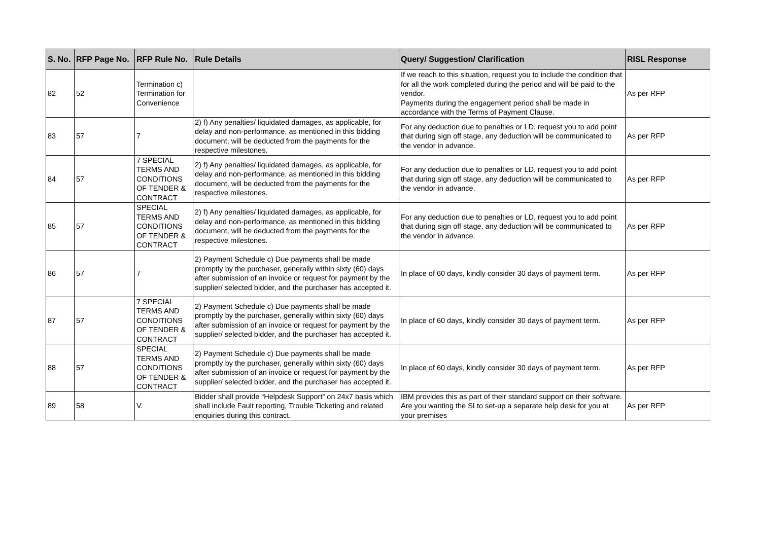| S. No. | RFP Page No. | RFP Rule No. | Rule Details | Query/ Suggestion/ Clarification | RISL Response |
| --- | --- | --- | --- | --- | --- |
| 82 | 52 | Termination c) Termination for Convenience | | If we reach to this situation, request you to include the condition that for all the work completed during the period and will be paid to the vendor. Payments during the engagement period shall be made in accordance with the Terms of Payment Clause. | As per RFP |
| 83 | 57 | 7 | 2) f) Any penalties/ liquidated damages, as applicable, for delay and non-performance, as mentioned in this bidding document, will be deducted from the payments for the respective milestones. | For any deduction due to penalties or LD, request you to add point that during sign off stage, any deduction will be communicated to the vendor in advance. | As per RFP |
| 84 | 57 | 7 SPECIAL TERMS AND CONDITIONS OF TENDER & CONTRACT | 2) f) Any penalties/ liquidated damages, as applicable, for delay and non-performance, as mentioned in this bidding document, will be deducted from the payments for the respective milestones. | For any deduction due to penalties or LD, request you to add point that during sign off stage, any deduction will be communicated to the vendor in advance. | As per RFP |
| 85 | 57 | SPECIAL TERMS AND CONDITIONS OF TENDER & CONTRACT | 2) f) Any penalties/ liquidated damages, as applicable, for delay and non-performance, as mentioned in this bidding document, will be deducted from the payments for the respective milestones. | For any deduction due to penalties or LD, request you to add point that during sign off stage, any deduction will be communicated to the vendor in advance. | As per RFP |
| 86 | 57 | 7 | 2) Payment Schedule c) Due payments shall be made promptly by the purchaser, generally within sixty (60) days after submission of an invoice or request for payment by the supplier/ selected bidder, and the purchaser has accepted it. | In place of 60 days, kindly consider 30 days of payment term. | As per RFP |
| 87 | 57 | 7 SPECIAL TERMS AND CONDITIONS OF TENDER & CONTRACT | 2) Payment Schedule c) Due payments shall be made promptly by the purchaser, generally within sixty (60) days after submission of an invoice or request for payment by the supplier/ selected bidder, and the purchaser has accepted it. | In place of 60 days, kindly consider 30 days of payment term. | As per RFP |
| 88 | 57 | SPECIAL TERMS AND CONDITIONS OF TENDER & CONTRACT | 2) Payment Schedule c) Due payments shall be made promptly by the purchaser, generally within sixty (60) days after submission of an invoice or request for payment by the supplier/ selected bidder, and the purchaser has accepted it. | In place of 60 days, kindly consider 30 days of payment term. | As per RFP |
| 89 | 58 | V. | Bidder shall provide “Helpdesk Support” on 24x7 basis which shall include Fault reporting, Trouble Ticketing and related enquiries during this contract. | IBM provides this as part of their standard support on their software. Are you wanting the SI to set-up a separate help desk for you at your premises | As per RFP |